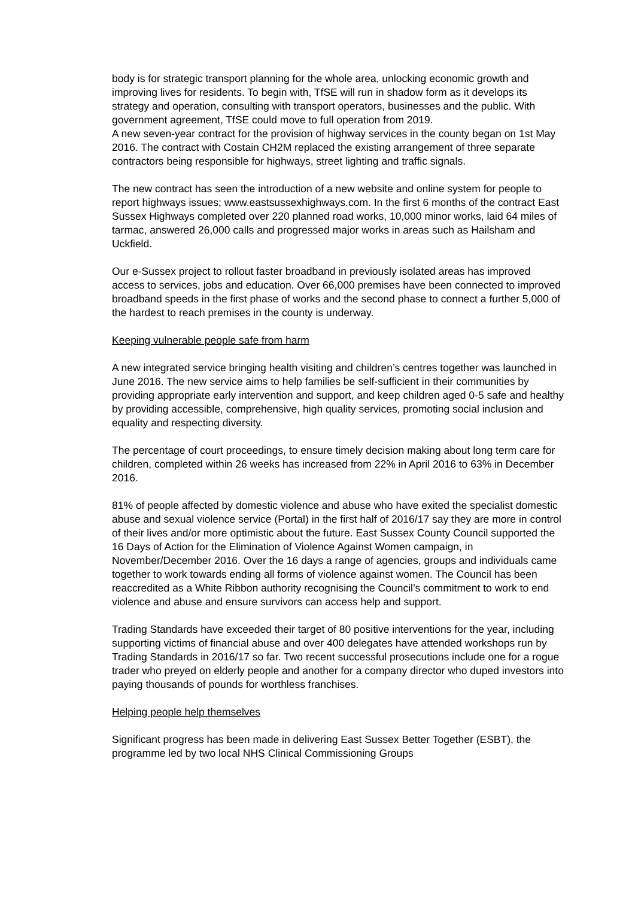body is for strategic transport planning for the whole area, unlocking economic growth and improving lives for residents. To begin with, TfSE will run in shadow form as it develops its strategy and operation, consulting with transport operators, businesses and the public. With government agreement, TfSE could move to full operation from 2019.
A new seven-year contract for the provision of highway services in the county began on 1st May 2016. The contract with Costain CH2M replaced the existing arrangement of three separate contractors being responsible for highways, street lighting and traffic signals.
The new contract has seen the introduction of a new website and online system for people to report highways issues; www.eastsussexhighways.com. In the first 6 months of the contract East Sussex Highways completed over 220 planned road works, 10,000 minor works, laid 64 miles of tarmac, answered 26,000 calls and progressed major works in areas such as Hailsham and Uckfield.
Our e-Sussex project to rollout faster broadband in previously isolated areas has improved access to services, jobs and education. Over 66,000 premises have been connected to improved broadband speeds in the first phase of works and the second phase to connect a further 5,000 of the hardest to reach premises in the county is underway.
Keeping vulnerable people safe from harm
A new integrated service bringing health visiting and children’s centres together was launched in June 2016. The new service aims to help families be self-sufficient in their communities by providing appropriate early intervention and support, and keep children aged 0-5 safe and healthy by providing accessible, comprehensive, high quality services, promoting social inclusion and equality and respecting diversity.
The percentage of court proceedings, to ensure timely decision making about long term care for children, completed within 26 weeks has increased from 22% in April 2016 to 63% in December 2016.
81% of people affected by domestic violence and abuse who have exited the specialist domestic abuse and sexual violence service (Portal) in the first half of 2016/17 say they are more in control of their lives and/or more optimistic about the future. East Sussex County Council supported the 16 Days of Action for the Elimination of Violence Against Women campaign, in November/December 2016. Over the 16 days a range of agencies, groups and individuals came together to work towards ending all forms of violence against women. The Council has been reaccredited as a White Ribbon authority recognising the Council’s commitment to work to end violence and abuse and ensure survivors can access help and support.
Trading Standards have exceeded their target of 80 positive interventions for the year, including supporting victims of financial abuse and over 400 delegates have attended workshops run by Trading Standards in 2016/17 so far. Two recent successful prosecutions include one for a rogue trader who preyed on elderly people and another for a company director who duped investors into paying thousands of pounds for worthless franchises.
Helping people help themselves
Significant progress has been made in delivering East Sussex Better Together (ESBT), the programme led by two local NHS Clinical Commissioning Groups